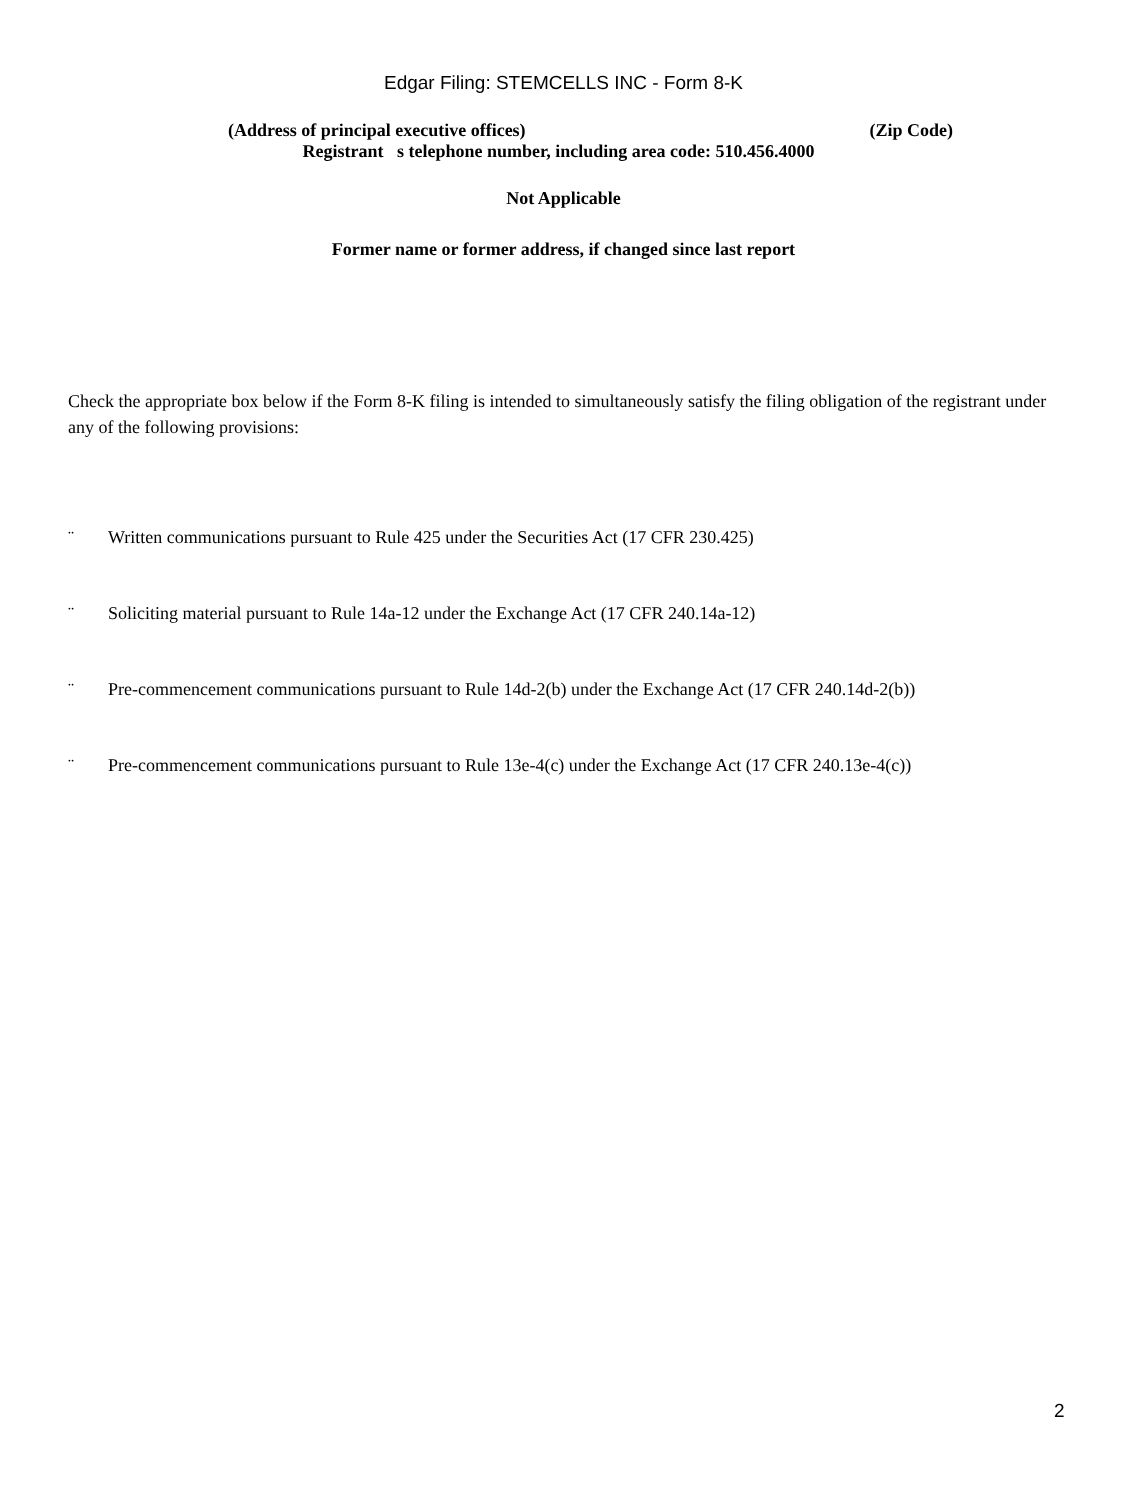Edgar Filing: STEMCELLS INC - Form 8-K
(Address of principal executive offices) (Zip Code)
Registrant s telephone number, including area code: 510.456.4000
Not Applicable
Former name or former address, if changed since last report
Check the appropriate box below if the Form 8-K filing is intended to simultaneously satisfy the filing obligation of the registrant under any of the following provisions:
¨ Written communications pursuant to Rule 425 under the Securities Act (17 CFR 230.425)
¨ Soliciting material pursuant to Rule 14a-12 under the Exchange Act (17 CFR 240.14a-12)
¨ Pre-commencement communications pursuant to Rule 14d-2(b) under the Exchange Act (17 CFR 240.14d-2(b))
¨ Pre-commencement communications pursuant to Rule 13e-4(c) under the Exchange Act (17 CFR 240.13e-4(c))
2